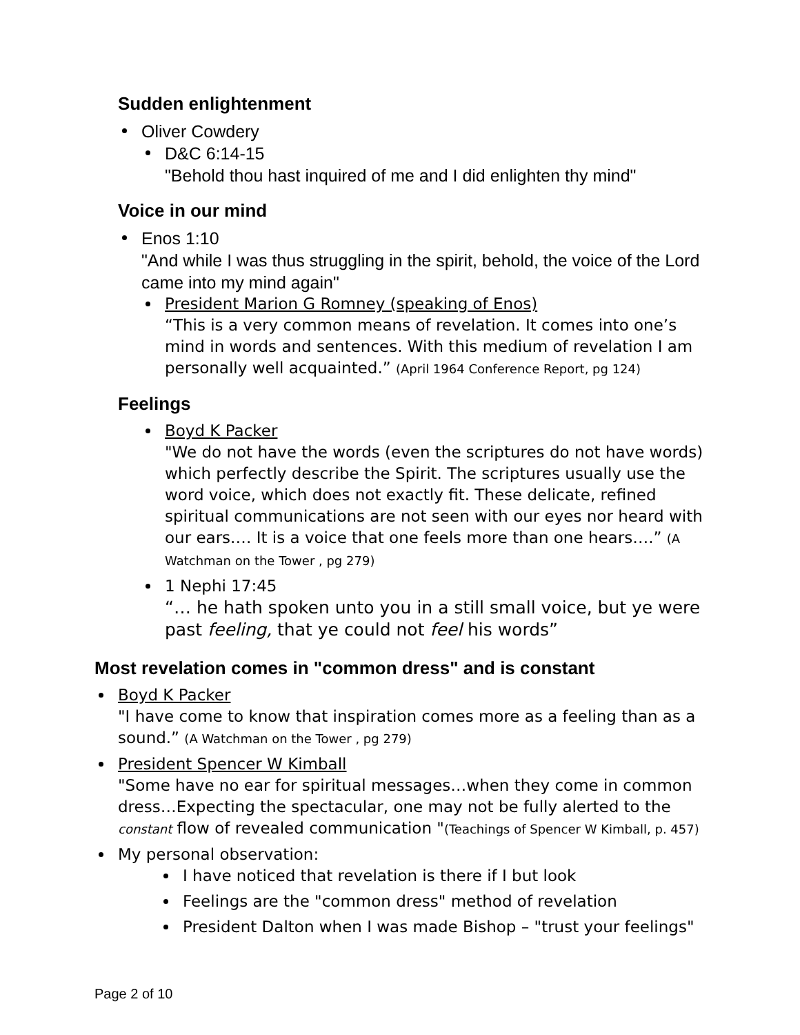Sudden enlightenment
Oliver Cowdery
D&C 6:14-15
"Behold thou hast inquired of me and I did enlighten thy mind"
Voice in our mind
Enos 1:10
"And while I was thus struggling in the spirit, behold, the voice of the Lord came into my mind again"
President Marion G Romney (speaking of Enos)
“This is a very common means of revelation. It comes into one’s mind in words and sentences. With this medium of revelation I am personally well acquainted.” (April 1964 Conference Report, pg 124)
Feelings
Boyd K Packer
"We do not have the words (even the scriptures do not have words) which perfectly describe the Spirit. The scriptures usually use the word voice, which does not exactly fit. These delicate, refined spiritual communications are not seen with our eyes nor heard with our ears.… It is a voice that one feels more than one hears….” (A Watchman on the Tower , pg 279)
1 Nephi 17:45
“… he hath spoken unto you in a still small voice, but ye were past feeling, that ye could not feel his words”
Most revelation comes in "common dress" and is constant
Boyd K Packer
"I have come to know that inspiration comes more as a feeling than as a sound.” (A Watchman on the Tower , pg 279)
President Spencer W Kimball
"Some have no ear for spiritual messages…when they come in common dress…Expecting the spectacular, one may not be fully alerted to the constant flow of revealed communication "(Teachings of Spencer W Kimball, p. 457)
My personal observation:
I have noticed that revelation is there if I but look
Feelings are the "common dress" method of revelation
President Dalton when I was made Bishop – "trust your feelings"
Page 2 of 10